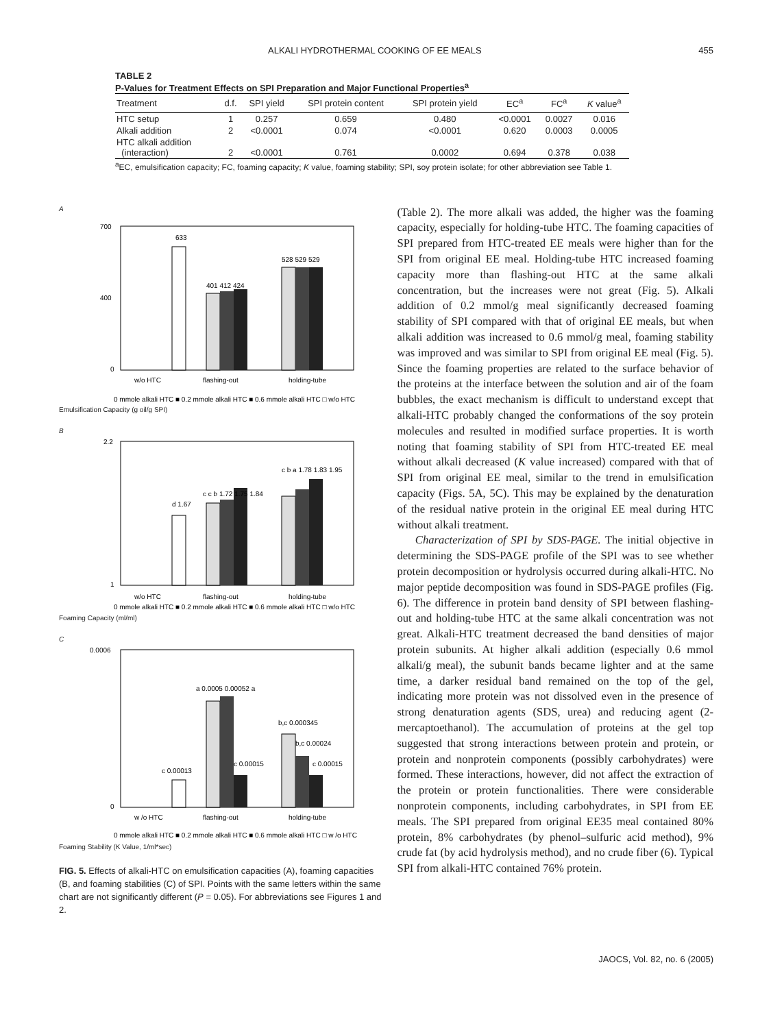ALKALI HYDROTHERMAL COOKING OF EE MEALS 455
TABLE 2
P-Values for Treatment Effects on SPI Preparation and Major Functional Properties<sup>a</sup>
| Treatment | d.f. | SPI yield | SPI protein content | SPI protein yield | EC<sup>a</sup> | FC<sup>a</sup> | K value<sup>a</sup> |
| --- | --- | --- | --- | --- | --- | --- | --- |
| HTC setup | 1 | 0.257 | 0.659 | 0.480 | <0.0001 | 0.0027 | 0.016 |
| Alkali addition | 2 | <0.0001 | 0.074 | <0.0001 | 0.620 | 0.0003 | 0.0005 |
| HTC alkali addition (interaction) | 2 | <0.0001 | 0.761 | 0.0002 | 0.694 | 0.378 | 0.038 |
<sup>a</sup> EC, emulsification capacity; FC, foaming capacity; K value, foaming stability; SPI, soy protein isolate; for other abbreviation see Table 1.
A
700
400
0
633
401 412 424
528 529 529
w/o HTC
flashing-out
holding-tube
0 mmole alkali HTC ■ 0.2 mmole alkali HTC ■ 0.6 mmole alkali HTC □ w/o HTC
Emulsification Capacity (g oil/g SPI)
B
2.2
1
d 1.67
c c b 1.72 1.75 1.84
c b a 1.78 1.83 1.95
w/o HTC
flashing-out
holding-tube
0 mmole alkali HTC ■ 0.2 mmole alkali HTC ■ 0.6 mmole alkali HTC □ w/o HTC
Foaming Capacity (ml/ml)
C
0.0006
0
c 0.00013
a 0.0005 0.00052 a
c 0.00015
b,c 0.000345
b,c 0.00024
c 0.00015
w /o HTC
flashing-out
holding-tube
0 mmole alkali HTC ■ 0.2 mmole alkali HTC ■ 0.6 mmole alkali HTC □ w /o HTC
Foaming Stability (K Value, 1/ml*sec)
FIG. 5. Effects of alkali-HTC on emulsification capacities (A), foaming capacities (B, and foaming stabilities (C) of SPI. Points with the same letters within the same chart are not significantly different (P = 0.05). For abbreviations see Figures 1 and 2.
(Table 2). The more alkali was added, the higher was the foaming capacity, especially for holding-tube HTC. The foaming capacities of SPI prepared from HTC-treated EE meals were higher than for the SPI from original EE meal. Holding-tube HTC increased foaming capacity more than flashing-out HTC at the same alkali concentration, but the increases were not great (Fig. 5). Alkali addition of 0.2 mmol/g meal significantly decreased foaming stability of SPI compared with that of original EE meals, but when alkali addition was increased to 0.6 mmol/g meal, foaming stability was improved and was similar to SPI from original EE meal (Fig. 5). Since the foaming properties are related to the surface behavior of the proteins at the interface between the solution and air of the foam bubbles, the exact mechanism is difficult to understand except that alkali-HTC probably changed the conformations of the soy protein molecules and resulted in modified surface properties. It is worth noting that foaming stability of SPI from HTC-treated EE meal without alkali decreased (K value increased) compared with that of SPI from original EE meal, similar to the trend in emulsification capacity (Figs. 5A, 5C). This may be explained by the denaturation of the residual native protein in the original EE meal during HTC without alkali treatment.
Characterization of SPI by SDS-PAGE. The initial objective in determining the SDS-PAGE profile of the SPI was to see whether protein decomposition or hydrolysis occurred during alkali-HTC. No major peptide decomposition was found in SDS-PAGE profiles (Fig. 6). The difference in protein band density of SPI between flashing-out and holding-tube HTC at the same alkali concentration was not great. Alkali-HTC treatment decreased the band densities of major protein subunits. At higher alkali addition (especially 0.6 mmol alkali/g meal), the subunit bands became lighter and at the same time, a darker residual band remained on the top of the gel, indicating more protein was not dissolved even in the presence of strong denaturation agents (SDS, urea) and reducing agent (2-mercaptoethanol). The accumulation of proteins at the gel top suggested that strong interactions between protein and protein, or protein and nonprotein components (possibly carbohydrates) were formed. These interactions, however, did not affect the extraction of the protein or protein functionalities. There were considerable nonprotein components, including carbohydrates, in SPI from EE meals. The SPI prepared from original EE35 meal contained 80% protein, 8% carbohydrates (by phenol–sulfuric acid method), 9% crude fat (by acid hydrolysis method), and no crude fiber (6). Typical SPI from alkali-HTC contained 76% protein.
JAOCS, Vol. 82, no. 6 (2005)